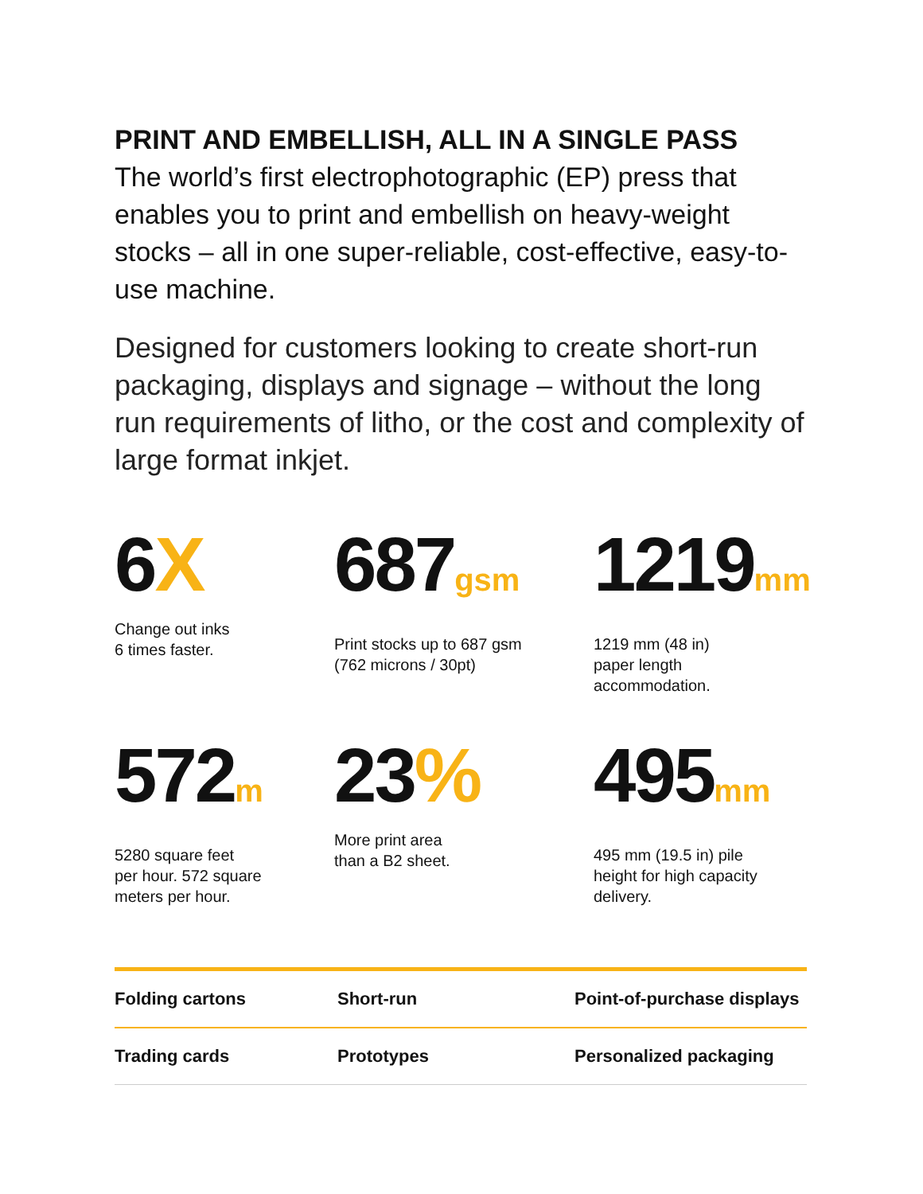PRINT AND EMBELLISH, ALL IN A SINGLE PASS
The world’s first electrophotographic (EP) press that enables you to print and embellish on heavy-weight stocks – all in one super-reliable, cost-effective, easy-to-use machine.
Designed for customers looking to create short-run packaging, displays and signage – without the long run requirements of litho, or the cost and complexity of large format inkjet.
6X
Change out inks
6 times faster.
687gsm
Print stocks up to 687 gsm
(762 microns / 30pt)
1219mm
1219 mm (48 in)
paper length
accommodation.
572m
5280 square feet
per hour. 572 square
meters per hour.
23%
More print area
than a B2 sheet.
495mm
495 mm (19.5 in) pile
height for high capacity
delivery.
| Folding cartons | Short-run | Point-of-purchase displays |
| Trading cards | Prototypes | Personalized packaging |